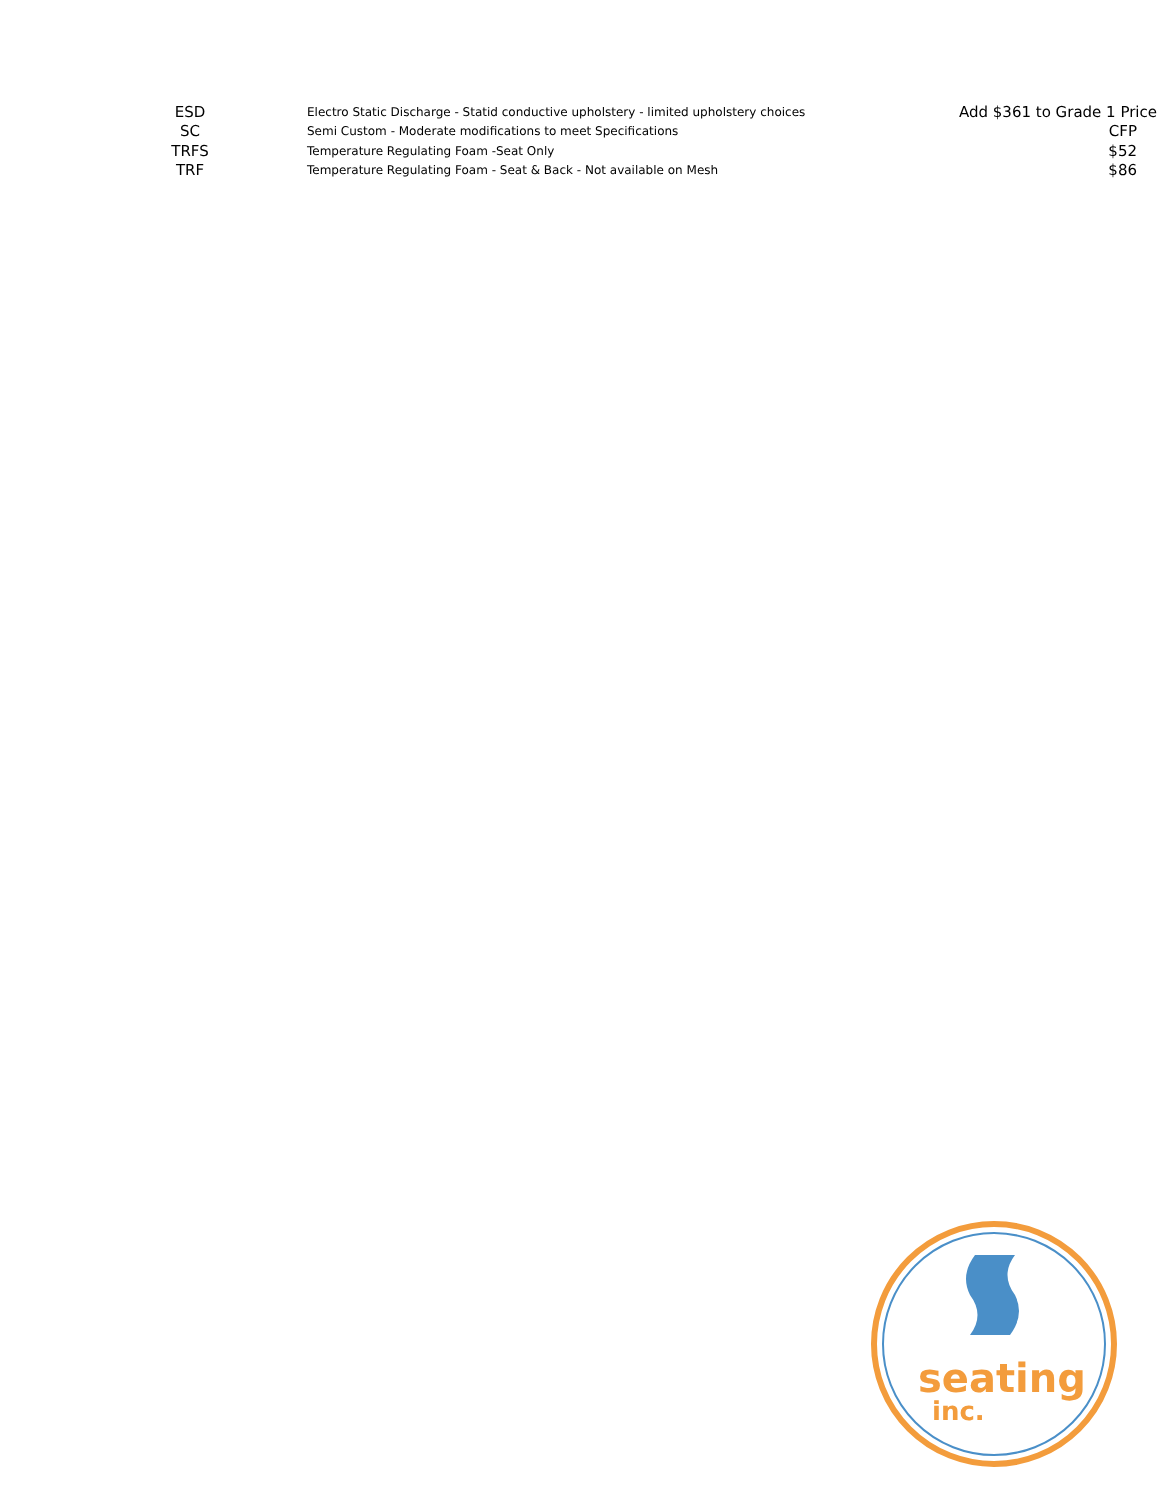| ESD | Electro Static Discharge - Statid conductive upholstery - limited upholstery choices | Add $361 to Grade 1 Price |
| SC | Semi Custom - Moderate modifications to meet Specifications | CFP |
| TRFS | Temperature Regulating Foam -Seat Only | $52 |
| TRF | Temperature Regulating Foam - Seat & Back - Not available on Mesh | $86 |
seating
inc.